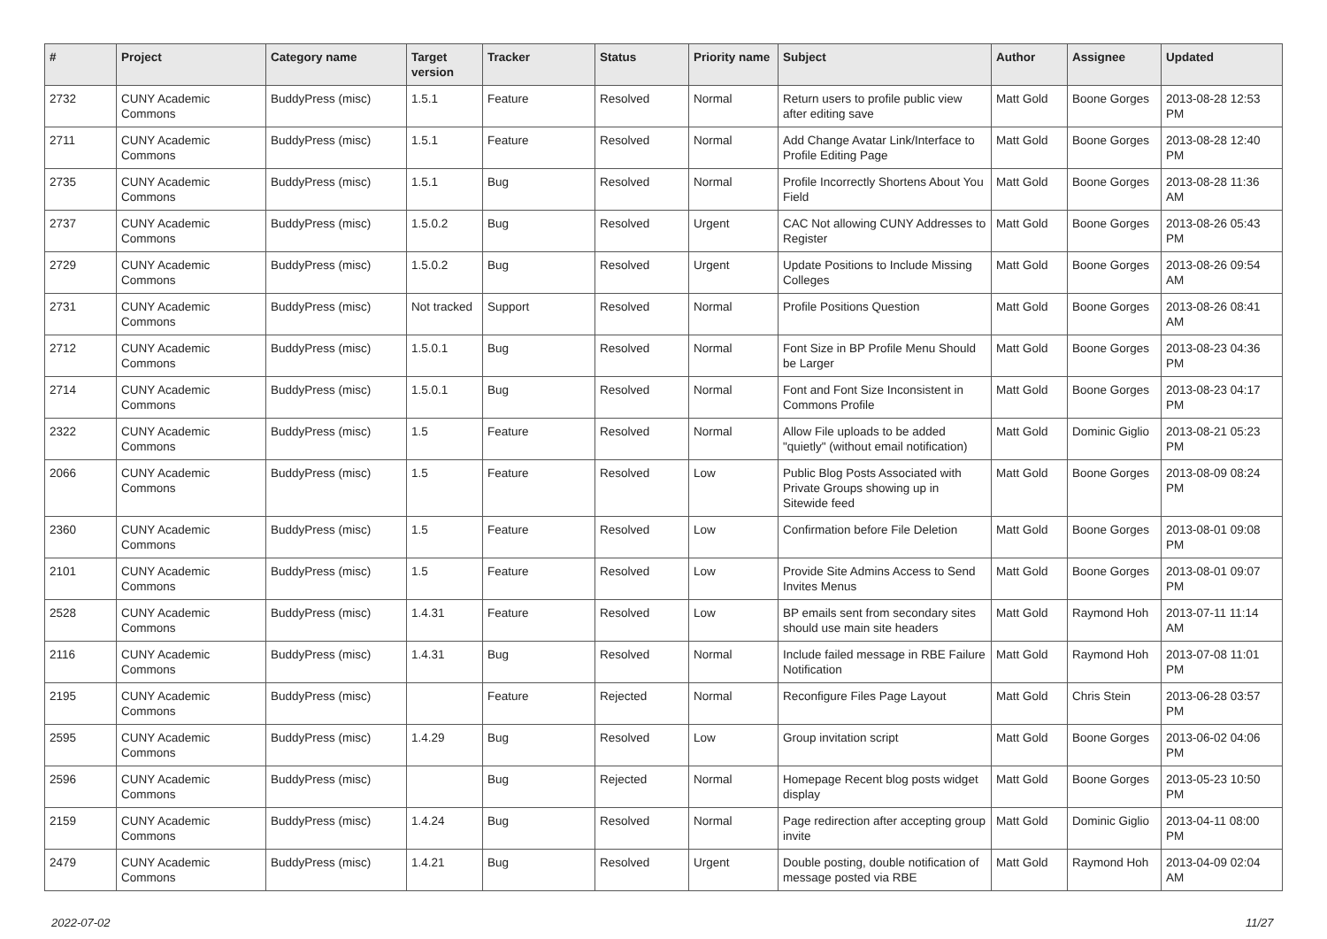| # | Project | Category name | Target version | Tracker | Status | Priority name | Subject | Author | Assignee | Updated |
| --- | --- | --- | --- | --- | --- | --- | --- | --- | --- | --- |
| 2732 | CUNY Academic Commons | BuddyPress (misc) | 1.5.1 | Feature | Resolved | Normal | Return users to profile public view after editing save | Matt Gold | Boone Gorges | 2013-08-28 12:53 PM |
| 2711 | CUNY Academic Commons | BuddyPress (misc) | 1.5.1 | Feature | Resolved | Normal | Add Change Avatar Link/Interface to Profile Editing Page | Matt Gold | Boone Gorges | 2013-08-28 12:40 PM |
| 2735 | CUNY Academic Commons | BuddyPress (misc) | 1.5.1 | Bug | Resolved | Normal | Profile Incorrectly Shortens About You Field | Matt Gold | Boone Gorges | 2013-08-28 11:36 AM |
| 2737 | CUNY Academic Commons | BuddyPress (misc) | 1.5.0.2 | Bug | Resolved | Urgent | CAC Not allowing CUNY Addresses to Register | Matt Gold | Boone Gorges | 2013-08-26 05:43 PM |
| 2729 | CUNY Academic Commons | BuddyPress (misc) | 1.5.0.2 | Bug | Resolved | Urgent | Update Positions to Include Missing Colleges | Matt Gold | Boone Gorges | 2013-08-26 09:54 AM |
| 2731 | CUNY Academic Commons | BuddyPress (misc) | Not tracked | Support | Resolved | Normal | Profile Positions Question | Matt Gold | Boone Gorges | 2013-08-26 08:41 AM |
| 2712 | CUNY Academic Commons | BuddyPress (misc) | 1.5.0.1 | Bug | Resolved | Normal | Font Size in BP Profile Menu Should be Larger | Matt Gold | Boone Gorges | 2013-08-23 04:36 PM |
| 2714 | CUNY Academic Commons | BuddyPress (misc) | 1.5.0.1 | Bug | Resolved | Normal | Font and Font Size Inconsistent in Commons Profile | Matt Gold | Boone Gorges | 2013-08-23 04:17 PM |
| 2322 | CUNY Academic Commons | BuddyPress (misc) | 1.5 | Feature | Resolved | Normal | Allow File uploads to be added "quietly" (without email notification) | Matt Gold | Dominic Giglio | 2013-08-21 05:23 PM |
| 2066 | CUNY Academic Commons | BuddyPress (misc) | 1.5 | Feature | Resolved | Low | Public Blog Posts Associated with Private Groups showing up in Sitewide feed | Matt Gold | Boone Gorges | 2013-08-09 08:24 PM |
| 2360 | CUNY Academic Commons | BuddyPress (misc) | 1.5 | Feature | Resolved | Low | Confirmation before File Deletion | Matt Gold | Boone Gorges | 2013-08-01 09:08 PM |
| 2101 | CUNY Academic Commons | BuddyPress (misc) | 1.5 | Feature | Resolved | Low | Provide Site Admins Access to Send Invites Menus | Matt Gold | Boone Gorges | 2013-08-01 09:07 PM |
| 2528 | CUNY Academic Commons | BuddyPress (misc) | 1.4.31 | Feature | Resolved | Low | BP emails sent from secondary sites should use main site headers | Matt Gold | Raymond Hoh | 2013-07-11 11:14 AM |
| 2116 | CUNY Academic Commons | BuddyPress (misc) | 1.4.31 | Bug | Resolved | Normal | Include failed message in RBE Failure Notification | Matt Gold | Raymond Hoh | 2013-07-08 11:01 PM |
| 2195 | CUNY Academic Commons | BuddyPress (misc) | | Feature | Rejected | Normal | Reconfigure Files Page Layout | Matt Gold | Chris Stein | 2013-06-28 03:57 PM |
| 2595 | CUNY Academic Commons | BuddyPress (misc) | 1.4.29 | Bug | Resolved | Low | Group invitation script | Matt Gold | Boone Gorges | 2013-06-02 04:06 PM |
| 2596 | CUNY Academic Commons | BuddyPress (misc) | | Bug | Rejected | Normal | Homepage Recent blog posts widget display | Matt Gold | Boone Gorges | 2013-05-23 10:50 PM |
| 2159 | CUNY Academic Commons | BuddyPress (misc) | 1.4.24 | Bug | Resolved | Normal | Page redirection after accepting group invite | Matt Gold | Dominic Giglio | 2013-04-11 08:00 PM |
| 2479 | CUNY Academic Commons | BuddyPress (misc) | 1.4.21 | Bug | Resolved | Urgent | Double posting, double notification of message posted via RBE | Matt Gold | Raymond Hoh | 2013-04-09 02:04 AM |
2022-07-02 11/27